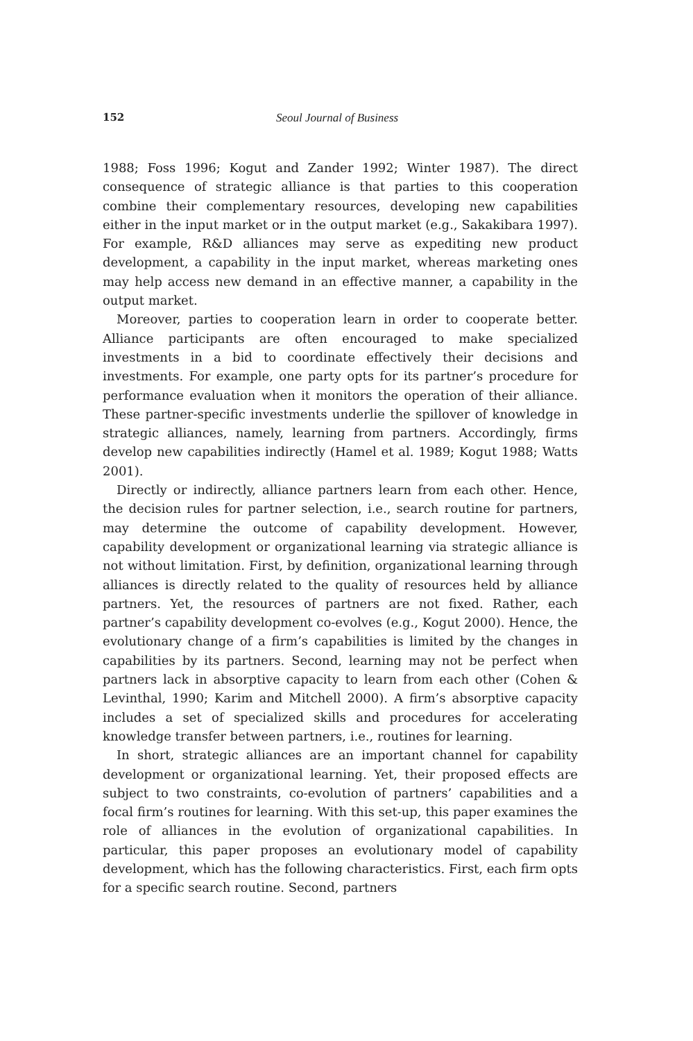152 Seoul Journal of Business
1988; Foss 1996; Kogut and Zander 1992; Winter 1987). The direct consequence of strategic alliance is that parties to this cooperation combine their complementary resources, developing new capabilities either in the input market or in the output market (e.g., Sakakibara 1997). For example, R&D alliances may serve as expediting new product development, a capability in the input market, whereas marketing ones may help access new demand in an effective manner, a capability in the output market.
Moreover, parties to cooperation learn in order to cooperate better. Alliance participants are often encouraged to make specialized investments in a bid to coordinate effectively their decisions and investments. For example, one party opts for its partner’s procedure for performance evaluation when it monitors the operation of their alliance. These partner-specific investments underlie the spillover of knowledge in strategic alliances, namely, learning from partners. Accordingly, firms develop new capabilities indirectly (Hamel et al. 1989; Kogut 1988; Watts 2001).
Directly or indirectly, alliance partners learn from each other. Hence, the decision rules for partner selection, i.e., search routine for partners, may determine the outcome of capability development. However, capability development or organizational learning via strategic alliance is not without limitation. First, by definition, organizational learning through alliances is directly related to the quality of resources held by alliance partners. Yet, the resources of partners are not fixed. Rather, each partner’s capability development co-evolves (e.g., Kogut 2000). Hence, the evolutionary change of a firm’s capabilities is limited by the changes in capabilities by its partners. Second, learning may not be perfect when partners lack in absorptive capacity to learn from each other (Cohen & Levinthal, 1990; Karim and Mitchell 2000). A firm’s absorptive capacity includes a set of specialized skills and procedures for accelerating knowledge transfer between partners, i.e., routines for learning.
In short, strategic alliances are an important channel for capability development or organizational learning. Yet, their proposed effects are subject to two constraints, co-evolution of partners’ capabilities and a focal firm’s routines for learning. With this set-up, this paper examines the role of alliances in the evolution of organizational capabilities. In particular, this paper proposes an evolutionary model of capability development, which has the following characteristics. First, each firm opts for a specific search routine. Second, partners